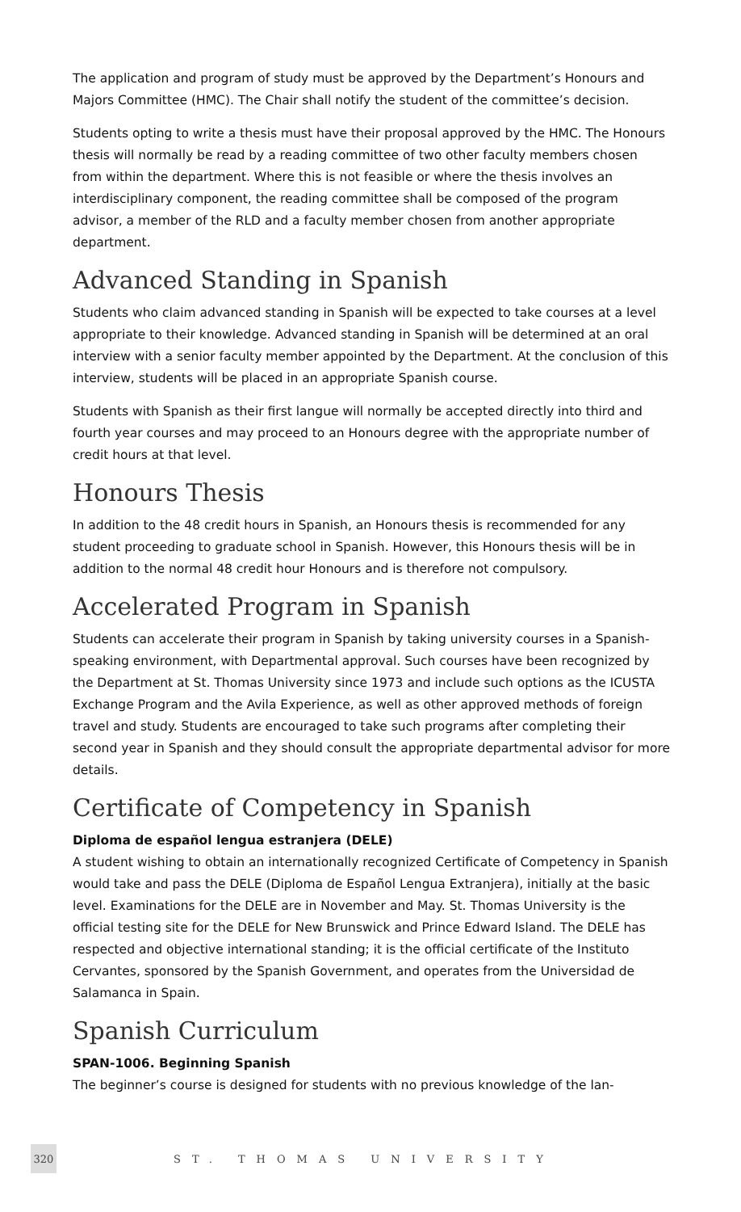The application and program of study must be approved by the Department’s Honours and Majors Committee (HMC). The Chair shall notify the student of the committee’s decision.
Students opting to write a thesis must have their proposal approved by the HMC. The Honours thesis will normally be read by a reading committee of two other faculty members chosen from within the department. Where this is not feasible or where the thesis involves an interdisciplinary component, the reading committee shall be composed of the program advisor, a member of the RLD and a faculty member chosen from another appropriate department.
Advanced Standing in Spanish
Students who claim advanced standing in Spanish will be expected to take courses at a level appropriate to their knowledge. Advanced standing in Spanish will be determined at an oral interview with a senior faculty member appointed by the Department. At the conclusion of this interview, students will be placed in an appropriate Spanish course.
Students with Spanish as their first langue will normally be accepted directly into third and fourth year courses and may proceed to an Honours degree with the appropriate number of credit hours at that level.
Honours Thesis
In addition to the 48 credit hours in Spanish, an Honours thesis is recommended for any student proceeding to graduate school in Spanish. However, this Honours thesis will be in addition to the normal 48 credit hour Honours and is therefore not compulsory.
Accelerated Program in Spanish
Students can accelerate their program in Spanish by taking university courses in a Spanish-speaking environment, with Departmental approval. Such courses have been recognized by the Department at St. Thomas University since 1973 and include such options as the ICUSTA Exchange Program and the Avila Experience, as well as other approved methods of foreign travel and study. Students are encouraged to take such programs after completing their second year in Spanish and they should consult the appropriate departmental advisor for more details.
Certificate of Competency in Spanish
Diploma de español lengua estranjera (DELE)
A student wishing to obtain an internationally recognized Certificate of Competency in Spanish would take and pass the DELE (Diploma de Español Lengua Extranjera), initially at the basic level. Examinations for the DELE are in November and May. St. Thomas University is the official testing site for the DELE for New Brunswick and Prince Edward Island. The DELE has respected and objective international standing; it is the official certificate of the Instituto Cervantes, sponsored by the Spanish Government, and operates from the Universidad de Salamanca in Spain.
Spanish Curriculum
SPAN-1006. Beginning Spanish
The beginner’s course is designed for students with no previous knowledge of the lan-
320
ST. THOMAS UNIVERSITY